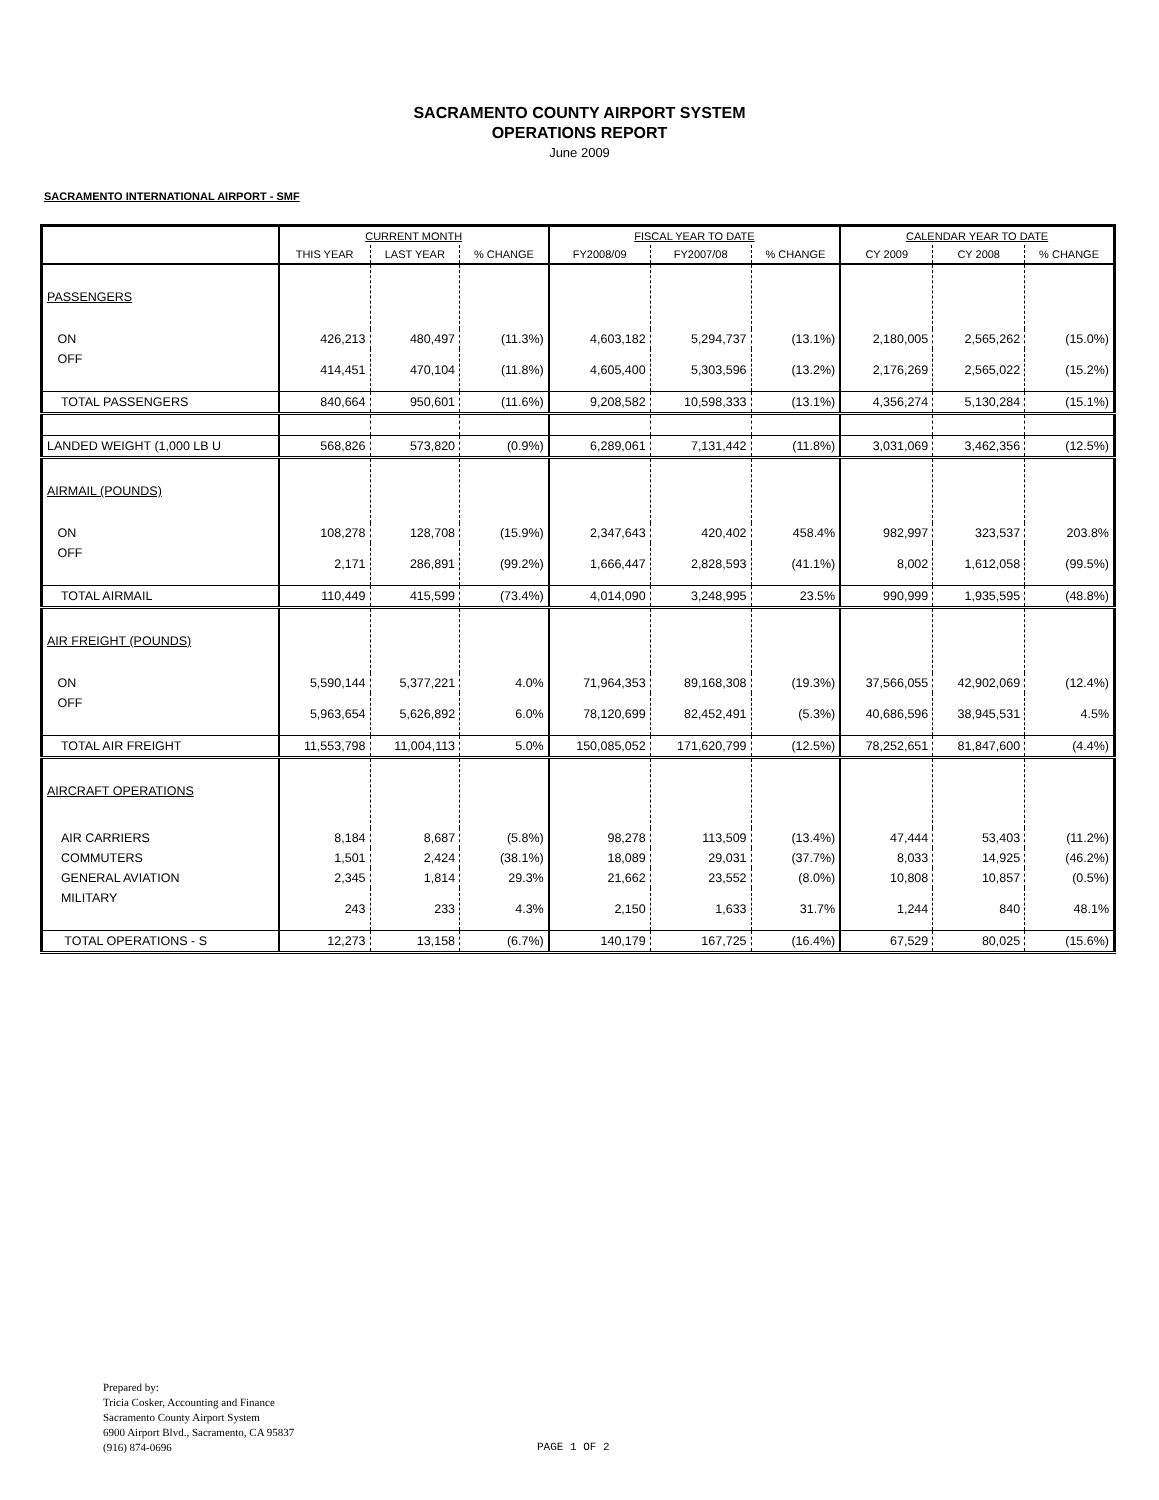SACRAMENTO COUNTY AIRPORT SYSTEM
OPERATIONS REPORT
June 2009
SACRAMENTO INTERNATIONAL AIRPORT - SMF
| | CURRENT MONTH | | | FISCAL YEAR TO DATE | | | CALENDAR YEAR TO DATE | | |
| --- | --- | --- | --- | --- | --- | --- | --- | --- | --- |
| | THIS YEAR | LAST YEAR | % CHANGE | FY2008/09 | FY2007/08 | % CHANGE | CY 2009 | CY 2008 | % CHANGE |
| PASSENGERS | | | | | | | | | |
| ON | 426,213 | 480,497 | (11.3%) | 4,603,182 | 5,294,737 | (13.1%) | 2,180,005 | 2,565,262 | (15.0%) |
| OFF | 414,451 | 470,104 | (11.8%) | 4,605,400 | 5,303,596 | (13.2%) | 2,176,269 | 2,565,022 | (15.2%) |
| TOTAL PASSENGERS | 840,664 | 950,601 | (11.6%) | 9,208,582 | 10,598,333 | (13.1%) | 4,356,274 | 5,130,284 | (15.1%) |
| LANDED WEIGHT (1,000 LB U | 568,826 | 573,820 | (0.9%) | 6,289,061 | 7,131,442 | (11.8%) | 3,031,069 | 3,462,356 | (12.5%) |
| AIRMAIL (POUNDS) | | | | | | | | | |
| ON | 108,278 | 128,708 | (15.9%) | 2,347,643 | 420,402 | 458.4% | 982,997 | 323,537 | 203.8% |
| OFF | 2,171 | 286,891 | (99.2%) | 1,666,447 | 2,828,593 | (41.1%) | 8,002 | 1,612,058 | (99.5%) |
| TOTAL AIRMAIL | 110,449 | 415,599 | (73.4%) | 4,014,090 | 3,248,995 | 23.5% | 990,999 | 1,935,595 | (48.8%) |
| AIR FREIGHT (POUNDS) | | | | | | | | | |
| ON | 5,590,144 | 5,377,221 | 4.0% | 71,964,353 | 89,168,308 | (19.3%) | 37,566,055 | 42,902,069 | (12.4%) |
| OFF | 5,963,654 | 5,626,892 | 6.0% | 78,120,699 | 82,452,491 | (5.3%) | 40,686,596 | 38,945,531 | 4.5% |
| TOTAL AIR FREIGHT | 11,553,798 | 11,004,113 | 5.0% | 150,085,052 | 171,620,799 | (12.5%) | 78,252,651 | 81,847,600 | (4.4%) |
| AIRCRAFT OPERATIONS | | | | | | | | | |
| AIR CARRIERS | 8,184 | 8,687 | (5.8%) | 98,278 | 113,509 | (13.4%) | 47,444 | 53,403 | (11.2%) |
| COMMUTERS | 1,501 | 2,424 | (38.1%) | 18,089 | 29,031 | (37.7%) | 8,033 | 14,925 | (46.2%) |
| GENERAL AVIATION | 2,345 | 1,814 | 29.3% | 21,662 | 23,552 | (8.0%) | 10,808 | 10,857 | (0.5%) |
| MILITARY | 243 | 233 | 4.3% | 2,150 | 1,633 | 31.7% | 1,244 | 840 | 48.1% |
| TOTAL OPERATIONS - S | 12,273 | 13,158 | (6.7%) | 140,179 | 167,725 | (16.4%) | 67,529 | 80,025 | (15.6%) |
Prepared by:
Tricia Cosker, Accounting and Finance
Sacramento County Airport System
6900 Airport Blvd., Sacramento, CA 95837
(916) 874-0696
PAGE 1 OF 2